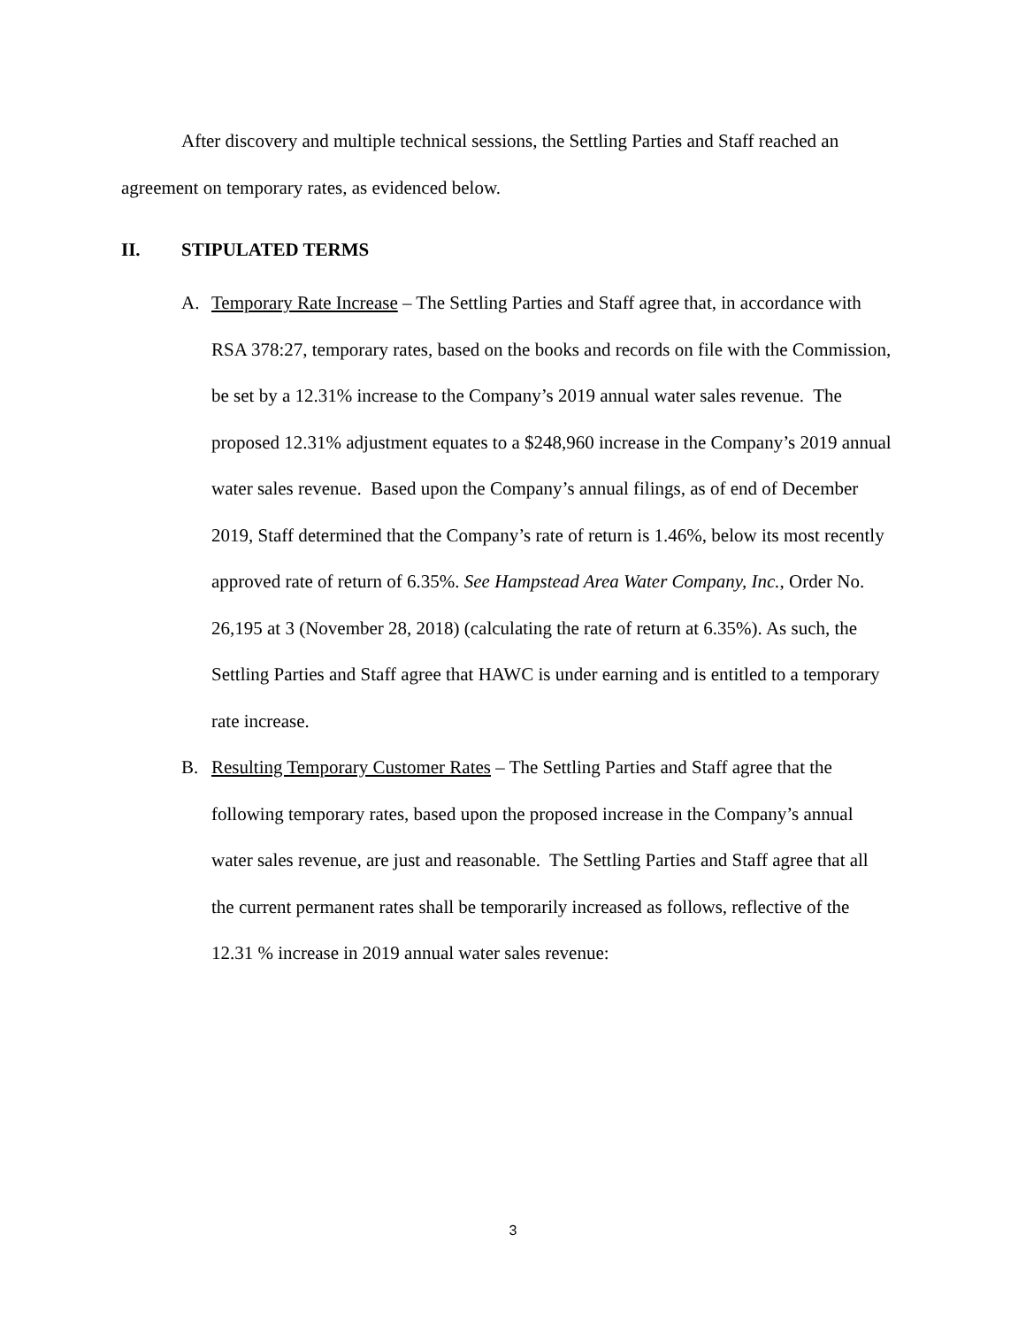After discovery and multiple technical sessions, the Settling Parties and Staff reached an agreement on temporary rates, as evidenced below.
II. STIPULATED TERMS
A. Temporary Rate Increase – The Settling Parties and Staff agree that, in accordance with RSA 378:27, temporary rates, based on the books and records on file with the Commission, be set by a 12.31% increase to the Company’s 2019 annual water sales revenue. The proposed 12.31% adjustment equates to a $248,960 increase in the Company’s 2019 annual water sales revenue. Based upon the Company’s annual filings, as of end of December 2019, Staff determined that the Company’s rate of return is 1.46%, below its most recently approved rate of return of 6.35%. See Hampstead Area Water Company, Inc., Order No. 26,195 at 3 (November 28, 2018) (calculating the rate of return at 6.35%). As such, the Settling Parties and Staff agree that HAWC is under earning and is entitled to a temporary rate increase.
B. Resulting Temporary Customer Rates – The Settling Parties and Staff agree that the following temporary rates, based upon the proposed increase in the Company’s annual water sales revenue, are just and reasonable. The Settling Parties and Staff agree that all the current permanent rates shall be temporarily increased as follows, reflective of the 12.31 % increase in 2019 annual water sales revenue:
3